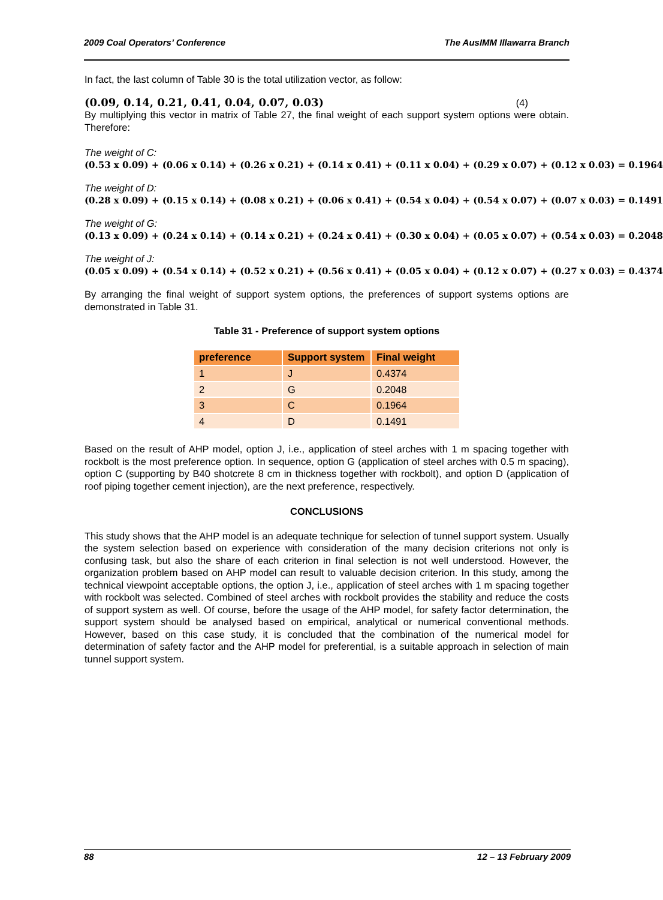2009 Coal Operators’ Conference The AusIMM Illawarra Branch
In fact, the last column of Table 30 is the total utilization vector, as follow:
(0.09, 0.14, 0.21, 0.41, 0.04, 0.07, 0.03) (4)
By multiplying this vector in matrix of Table 27, the final weight of each support system options were obtain. Therefore:
The weight of C:
(0.53 x 0.09) + (0.06 x 0.14) + (0.26 x 0.21) + (0.14 x 0.41) + (0.11 x 0.04) + (0.29 x 0.07) + (0.12 x 0.03) = 0.1964
The weight of D:
(0.28 x 0.09) + (0.15 x 0.14) + (0.08 x 0.21) + (0.06 x 0.41) + (0.54 x 0.04) + (0.54 x 0.07) + (0.07 x 0.03) = 0.1491
The weight of G:
(0.13 x 0.09) + (0.24 x 0.14) + (0.14 x 0.21) + (0.24 x 0.41) + (0.30 x 0.04) + (0.05 x 0.07) + (0.54 x 0.03) = 0.2048
The weight of J:
(0.05 x 0.09) + (0.54 x 0.14) + (0.52 x 0.21) + (0.56 x 0.41) + (0.05 x 0.04) + (0.12 x 0.07) + (0.27 x 0.03) = 0.4374
By arranging the final weight of support system options, the preferences of support systems options are demonstrated in Table 31.
Table 31 - Preference of support system options
| preference | Support system | Final weight |
| --- | --- | --- |
| 1 | J | 0.4374 |
| 2 | G | 0.2048 |
| 3 | C | 0.1964 |
| 4 | D | 0.1491 |
Based on the result of AHP model, option J, i.e., application of steel arches with 1 m spacing together with rockbolt is the most preference option. In sequence, option G (application of steel arches with 0.5 m spacing), option C (supporting by B40 shotcrete 8 cm in thickness together with rockbolt), and option D (application of roof piping together cement injection), are the next preference, respectively.
CONCLUSIONS
This study shows that the AHP model is an adequate technique for selection of tunnel support system. Usually the system selection based on experience with consideration of the many decision criterions not only is confusing task, but also the share of each criterion in final selection is not well understood. However, the organization problem based on AHP model can result to valuable decision criterion. In this study, among the technical viewpoint acceptable options, the option J, i.e., application of steel arches with 1 m spacing together with rockbolt was selected. Combined of steel arches with rockbolt provides the stability and reduce the costs of support system as well. Of course, before the usage of the AHP model, for safety factor determination, the support system should be analysed based on empirical, analytical or numerical conventional methods. However, based on this case study, it is concluded that the combination of the numerical model for determination of safety factor and the AHP model for preferential, is a suitable approach in selection of main tunnel support system.
88 12 – 13 February 2009